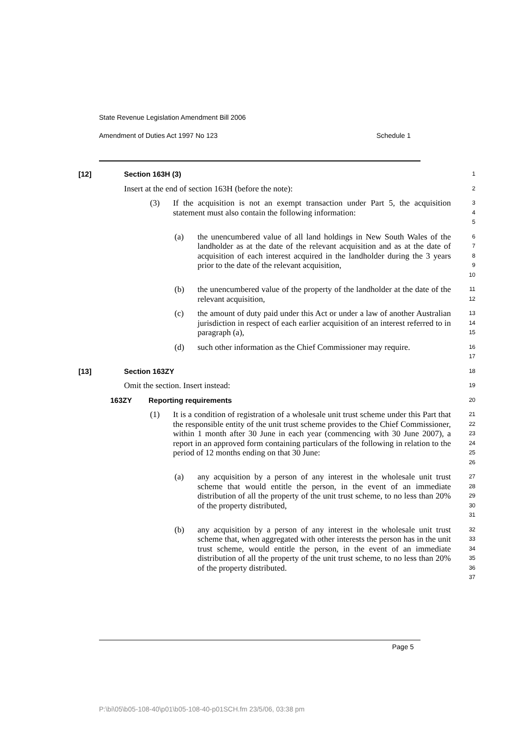State Revenue Legislation Amendment Bill 2006
Amendment of Duties Act 1997 No 123 Schedule 1
[12] Section 163H (3)
1
Insert at the end of section 163H (before the note):
2
(3) If the acquisition is not an exempt transaction under Part 5, the acquisition statement must also contain the following information:
3
4
5
(a) the unencumbered value of all land holdings in New South Wales of the landholder as at the date of the relevant acquisition and as at the date of acquisition of each interest acquired in the landholder during the 3 years prior to the date of the relevant acquisition,
6
7
8
9
10
(b) the unencumbered value of the property of the landholder at the date of the relevant acquisition,
11
12
(c) the amount of duty paid under this Act or under a law of another Australian jurisdiction in respect of each earlier acquisition of an interest referred to in paragraph (a),
13
14
15
(d) such other information as the Chief Commissioner may require.
16
17
[13] Section 163ZY
18
Omit the section. Insert instead:
19
163ZY Reporting requirements
20
(1) It is a condition of registration of a wholesale unit trust scheme under this Part that the responsible entity of the unit trust scheme provides to the Chief Commissioner, within 1 month after 30 June in each year (commencing with 30 June 2007), a report in an approved form containing particulars of the following in relation to the period of 12 months ending on that 30 June:
21
22
23
24
25
26
(a) any acquisition by a person of any interest in the wholesale unit trust scheme that would entitle the person, in the event of an immediate distribution of all the property of the unit trust scheme, to no less than 20% of the property distributed,
27
28
29
30
31
(b) any acquisition by a person of any interest in the wholesale unit trust scheme that, when aggregated with other interests the person has in the unit trust scheme, would entitle the person, in the event of an immediate distribution of all the property of the unit trust scheme, to no less than 20% of the property distributed.
32
33
34
35
36
37
Page 5
P:\bi\05\b05-108-40\p01\b05-108-40-p01SCH.fm 23/5/06, 03:38 pm